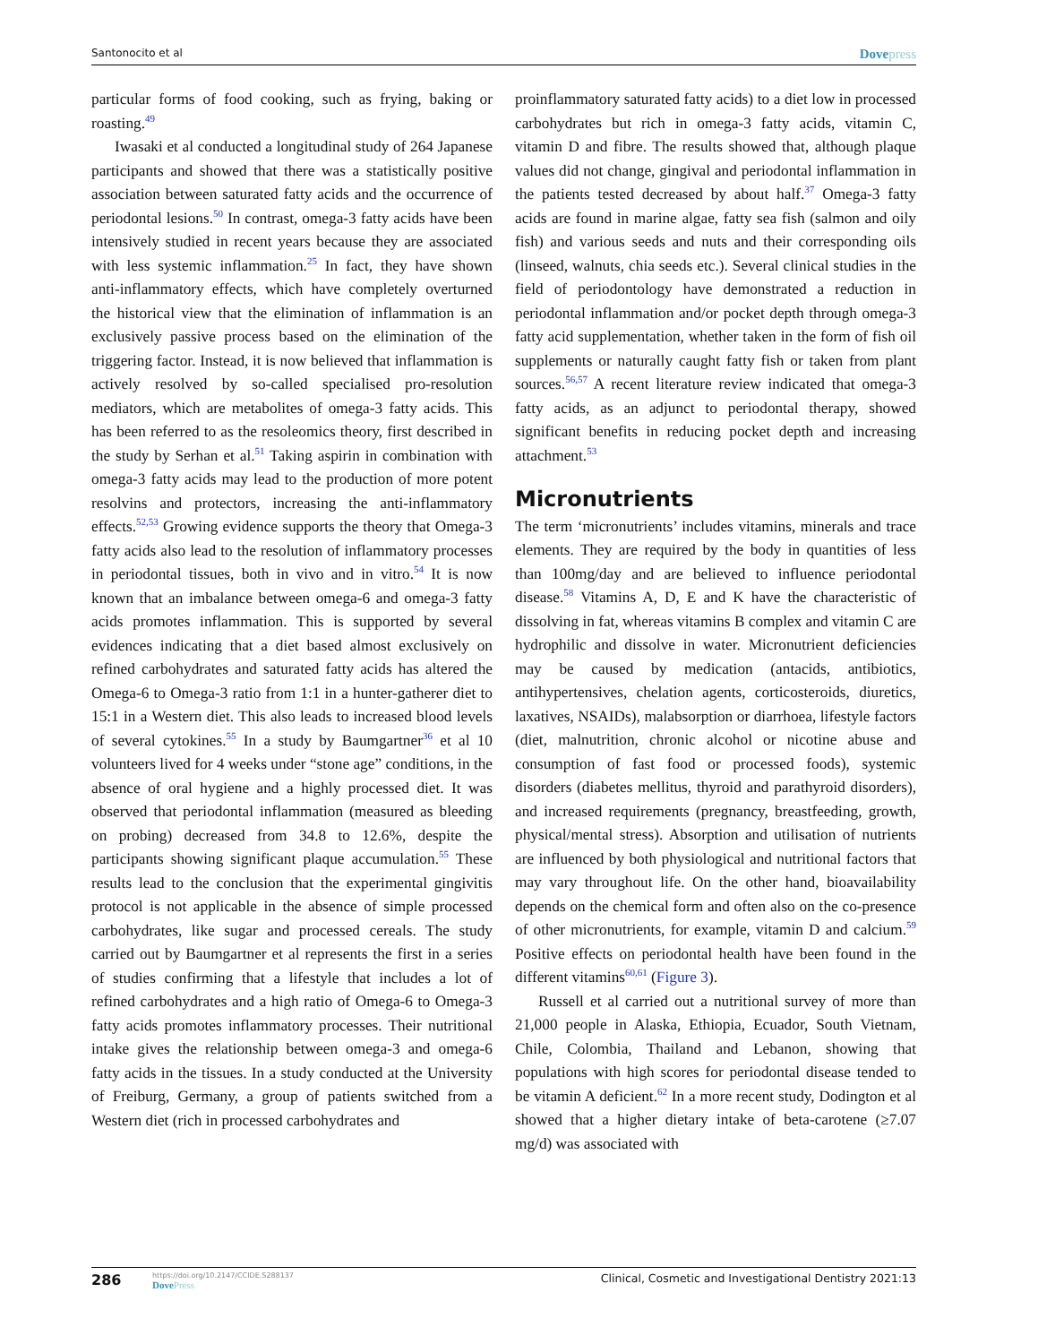Santonocito et al
Dovepress
particular forms of food cooking, such as frying, baking or roasting.<sup>49</sup>
Iwasaki et al conducted a longitudinal study of 264 Japanese participants and showed that there was a statistically positive association between saturated fatty acids and the occurrence of periodontal lesions.<sup>50</sup> In contrast, omega-3 fatty acids have been intensively studied in recent years because they are associated with less systemic inflammation.<sup>25</sup> In fact, they have shown anti-inflammatory effects, which have completely overturned the historical view that the elimination of inflammation is an exclusively passive process based on the elimination of the triggering factor. Instead, it is now believed that inflammation is actively resolved by so-called specialised pro-resolution mediators, which are metabolites of omega-3 fatty acids. This has been referred to as the resoleomics theory, first described in the study by Serhan et al.<sup>51</sup> Taking aspirin in combination with omega-3 fatty acids may lead to the production of more potent resolvins and protectors, increasing the anti-inflammatory effects.<sup>52,53</sup> Growing evidence supports the theory that Omega-3 fatty acids also lead to the resolution of inflammatory processes in periodontal tissues, both in vivo and in vitro.<sup>54</sup> It is now known that an imbalance between omega-6 and omega-3 fatty acids promotes inflammation. This is supported by several evidences indicating that a diet based almost exclusively on refined carbohydrates and saturated fatty acids has altered the Omega-6 to Omega-3 ratio from 1:1 in a hunter-gatherer diet to 15:1 in a Western diet. This also leads to increased blood levels of several cytokines.<sup>55</sup> In a study by Baumgartner<sup>36</sup> et al 10 volunteers lived for 4 weeks under “stone age” conditions, in the absence of oral hygiene and a highly processed diet. It was observed that periodontal inflammation (measured as bleeding on probing) decreased from 34.8 to 12.6%, despite the participants showing significant plaque accumulation.<sup>55</sup> These results lead to the conclusion that the experimental gingivitis protocol is not applicable in the absence of simple processed carbohydrates, like sugar and processed cereals. The study carried out by Baumgartner et al represents the first in a series of studies confirming that a lifestyle that includes a lot of refined carbohydrates and a high ratio of Omega-6 to Omega-3 fatty acids promotes inflammatory processes. Their nutritional intake gives the relationship between omega-3 and omega-6 fatty acids in the tissues. In a study conducted at the University of Freiburg, Germany, a group of patients switched from a Western diet (rich in processed carbohydrates and
proinflammatory saturated fatty acids) to a diet low in processed carbohydrates but rich in omega-3 fatty acids, vitamin C, vitamin D and fibre. The results showed that, although plaque values did not change, gingival and periodontal inflammation in the patients tested decreased by about half.<sup>37</sup> Omega-3 fatty acids are found in marine algae, fatty sea fish (salmon and oily fish) and various seeds and nuts and their corresponding oils (linseed, walnuts, chia seeds etc.). Several clinical studies in the field of periodontology have demonstrated a reduction in periodontal inflammation and/or pocket depth through omega-3 fatty acid supplementation, whether taken in the form of fish oil supplements or naturally caught fatty fish or taken from plant sources.<sup>56,57</sup> A recent literature review indicated that omega-3 fatty acids, as an adjunct to periodontal therapy, showed significant benefits in reducing pocket depth and increasing attachment.<sup>53</sup>
Micronutrients
The term ‘micronutrients’ includes vitamins, minerals and trace elements. They are required by the body in quantities of less than 100mg/day and are believed to influence periodontal disease.<sup>58</sup> Vitamins A, D, E and K have the characteristic of dissolving in fat, whereas vitamins B complex and vitamin C are hydrophilic and dissolve in water. Micronutrient deficiencies may be caused by medication (antacids, antibiotics, antihypertensives, chelation agents, corticosteroids, diuretics, laxatives, NSAIDs), malabsorption or diarrhoea, lifestyle factors (diet, malnutrition, chronic alcohol or nicotine abuse and consumption of fast food or processed foods), systemic disorders (diabetes mellitus, thyroid and parathyroid disorders), and increased requirements (pregnancy, breastfeeding, growth, physical/mental stress). Absorption and utilisation of nutrients are influenced by both physiological and nutritional factors that may vary throughout life. On the other hand, bioavailability depends on the chemical form and often also on the co-presence of other micronutrients, for example, vitamin D and calcium.<sup>59</sup> Positive effects on periodontal health have been found in the different vitamins<sup>60,61</sup> (Figure 3).
Russell et al carried out a nutritional survey of more than 21,000 people in Alaska, Ethiopia, Ecuador, South Vietnam, Chile, Colombia, Thailand and Lebanon, showing that populations with high scores for periodontal disease tended to be vitamin A deficient.<sup>62</sup> In a more recent study, Dodington et al showed that a higher dietary intake of beta-carotene (≥7.07 mg/d) was associated with
286
https://doi.org/10.2147/CCIDE.S288137
DovePress
Clinical, Cosmetic and Investigational Dentistry 2021:13